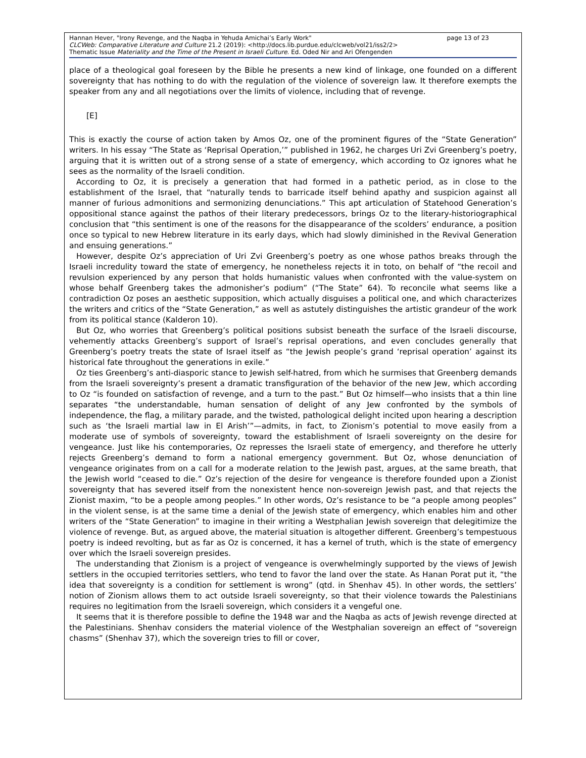page 13 of 23 Hannan Hever, "Irony Revenge, and the Naqba in Yehuda Amichai’s Early Work"
CLCWeb: Comparative Literature and Culture 21.2 (2019): <http://docs.lib.purdue.edu/clcweb/vol21/iss2/2>
Thematic Issue Materiality and the Time of the Present in Israeli Culture. Ed. Oded Nir and Ari Ofengenden
place of a theological goal foreseen by the Bible he presents a new kind of linkage, one founded on a different sovereignty that has nothing to do with the regulation of the violence of sovereign law. It therefore exempts the speaker from any and all negotiations over the limits of violence, including that of revenge.
[E]
This is exactly the course of action taken by Amos Oz, one of the prominent figures of the “State Generation” writers. In his essay “The State as ‘Reprisal Operation,’” published in 1962, he charges Uri Zvi Greenberg’s poetry, arguing that it is written out of a strong sense of a state of emergency, which according to Oz ignores what he sees as the normality of the Israeli condition.
According to Oz, it is precisely a generation that had formed in a pathetic period, as in close to the establishment of the Israel, that “naturally tends to barricade itself behind apathy and suspicion against all manner of furious admonitions and sermonizing denunciations.” This apt articulation of Statehood Generation’s oppositional stance against the pathos of their literary predecessors, brings Oz to the literary-historiographical conclusion that “this sentiment is one of the reasons for the disappearance of the scolders’ endurance, a position once so typical to new Hebrew literature in its early days, which had slowly diminished in the Revival Generation and ensuing generations.”
However, despite Oz’s appreciation of Uri Zvi Greenberg’s poetry as one whose pathos breaks through the Israeli incredulity toward the state of emergency, he nonetheless rejects it in toto, on behalf of “the recoil and revulsion experienced by any person that holds humanistic values when confronted with the value-system on whose behalf Greenberg takes the admonisher’s podium” (“The State” 64). To reconcile what seems like a contradiction Oz poses an aesthetic supposition, which actually disguises a political one, and which characterizes the writers and critics of the “State Generation,” as well as astutely distinguishes the artistic grandeur of the work from its political stance (Kalderon 10).
But Oz, who worries that Greenberg’s political positions subsist beneath the surface of the Israeli discourse, vehemently attacks Greenberg’s support of Israel’s reprisal operations, and even concludes generally that Greenberg’s poetry treats the state of Israel itself as “the Jewish people’s grand ‘reprisal operation’ against its historical fate throughout the generations in exile.”
Oz ties Greenberg’s anti-diasporic stance to Jewish self-hatred, from which he surmises that Greenberg demands from the Israeli sovereignty’s present a dramatic transfiguration of the behavior of the new Jew, which according to Oz “is founded on satisfaction of revenge, and a turn to the past.” But Oz himself—who insists that a thin line separates “the understandable, human sensation of delight of any Jew confronted by the symbols of independence, the flag, a military parade, and the twisted, pathological delight incited upon hearing a description such as ‘the Israeli martial law in El Arish’”—admits, in fact, to Zionism’s potential to move easily from a moderate use of symbols of sovereignty, toward the establishment of Israeli sovereignty on the desire for vengeance. Just like his contemporaries, Oz represses the Israeli state of emergency, and therefore he utterly rejects Greenberg’s demand to form a national emergency government. But Oz, whose denunciation of vengeance originates from on a call for a moderate relation to the Jewish past, argues, at the same breath, that the Jewish world “ceased to die.” Oz’s rejection of the desire for vengeance is therefore founded upon a Zionist sovereignty that has severed itself from the nonexistent hence non-sovereign Jewish past, and that rejects the Zionist maxim, “to be a people among peoples.” In other words, Oz’s resistance to be “a people among peoples” in the violent sense, is at the same time a denial of the Jewish state of emergency, which enables him and other writers of the “State Generation” to imagine in their writing a Westphalian Jewish sovereign that delegitimize the violence of revenge. But, as argued above, the material situation is altogether different. Greenberg’s tempestuous poetry is indeed revolting, but as far as Oz is concerned, it has a kernel of truth, which is the state of emergency over which the Israeli sovereign presides.
The understanding that Zionism is a project of vengeance is overwhelmingly supported by the views of Jewish settlers in the occupied territories settlers, who tend to favor the land over the state. As Hanan Porat put it, “the idea that sovereignty is a condition for settlement is wrong” (qtd. in Shenhav 45). In other words, the settlers’ notion of Zionism allows them to act outside Israeli sovereignty, so that their violence towards the Palestinians requires no legitimation from the Israeli sovereign, which considers it a vengeful one.
It seems that it is therefore possible to define the 1948 war and the Naqba as acts of Jewish revenge directed at the Palestinians. Shenhav considers the material violence of the Westphalian sovereign an effect of “sovereign chasms” (Shenhav 37), which the sovereign tries to fill or cover,